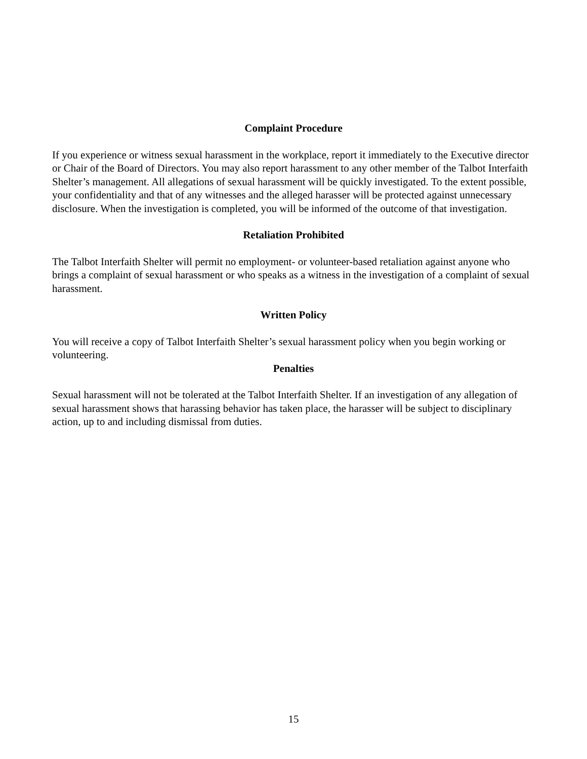Complaint Procedure
If you experience or witness sexual harassment in the workplace, report it immediately to the Executive director or Chair of the Board of Directors. You may also report harassment to any other member of the Talbot Interfaith Shelter’s management. All allegations of sexual harassment will be quickly investigated. To the extent possible, your confidentiality and that of any witnesses and the alleged harasser will be protected against unnecessary disclosure. When the investigation is completed, you will be informed of the outcome of that investigation.
Retaliation Prohibited
The Talbot Interfaith Shelter will permit no employment- or volunteer-based retaliation against anyone who brings a complaint of sexual harassment or who speaks as a witness in the investigation of a complaint of sexual harassment.
Written Policy
You will receive a copy of Talbot Interfaith Shelter’s sexual harassment policy when you begin working or volunteering.
Penalties
Sexual harassment will not be tolerated at the Talbot Interfaith Shelter. If an investigation of any allegation of sexual harassment shows that harassing behavior has taken place, the harasser will be subject to disciplinary action, up to and including dismissal from duties.
15